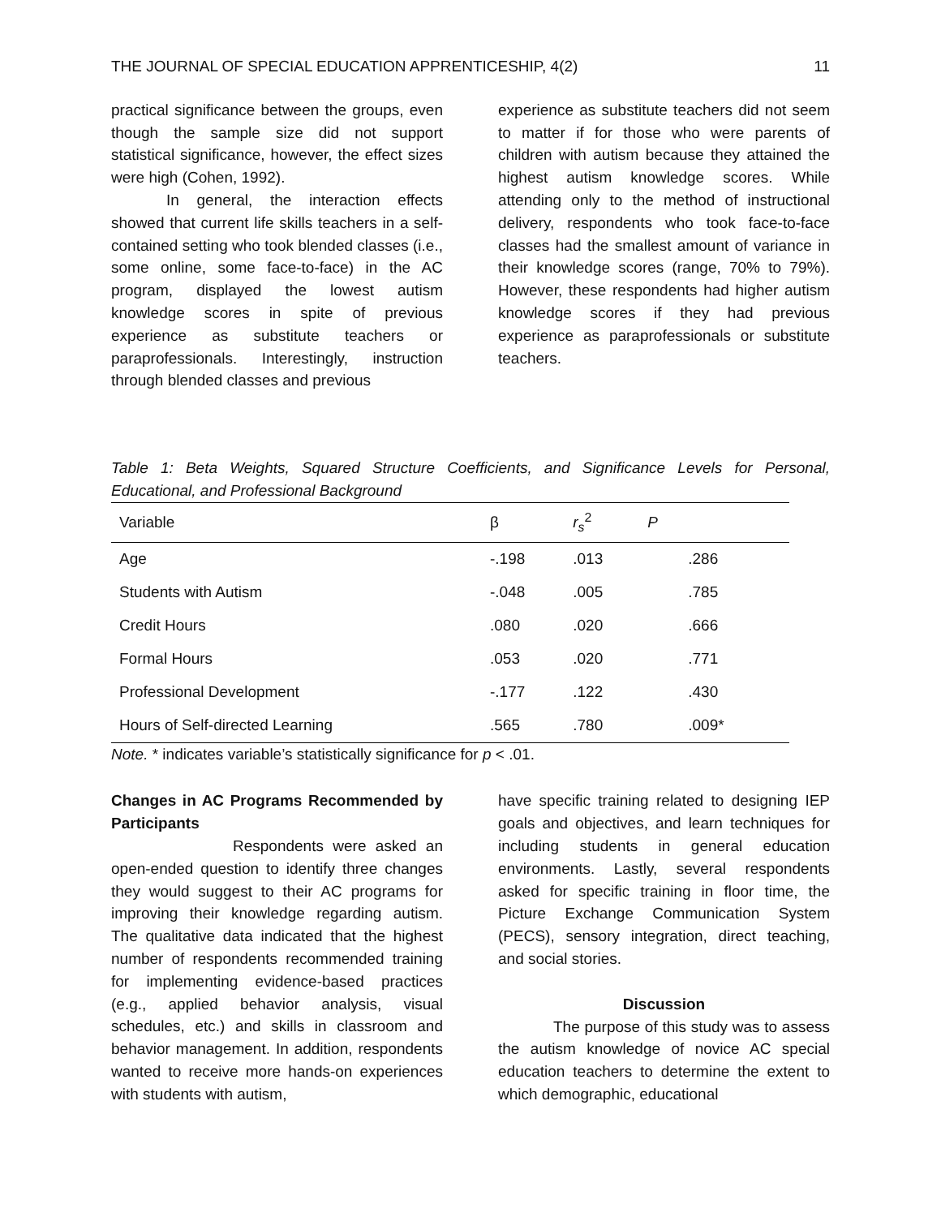THE JOURNAL OF SPECIAL EDUCATION APPRENTICESHIP, 4(2) 11
practical significance between the groups, even though the sample size did not support statistical significance, however, the effect sizes were high (Cohen, 1992).
In general, the interaction effects showed that current life skills teachers in a self-contained setting who took blended classes (i.e., some online, some face-to-face) in the AC program, displayed the lowest autism knowledge scores in spite of previous experience as substitute teachers or paraprofessionals. Interestingly, instruction through blended classes and previous
experience as substitute teachers did not seem to matter if for those who were parents of children with autism because they attained the highest autism knowledge scores. While attending only to the method of instructional delivery, respondents who took face-to-face classes had the smallest amount of variance in their knowledge scores (range, 70% to 79%). However, these respondents had higher autism knowledge scores if they had previous experience as paraprofessionals or substitute teachers.
Table 1: Beta Weights, Squared Structure Coefficients, and Significance Levels for Personal, Educational, and Professional Background
| Variable | β | r<sub>s</sub><sup>2</sup> | P |
| --- | --- | --- | --- |
| Age | -.198 | .013 | .286 |
| Students with Autism | -.048 | .005 | .785 |
| Credit Hours | .080 | .020 | .666 |
| Formal Hours | .053 | .020 | .771 |
| Professional Development | -.177 | .122 | .430 |
| Hours of Self-directed Learning | .565 | .780 | .009* |
Note. * indicates variable’s statistically significance for p < .01.
Changes in AC Programs Recommended by Participants
Respondents were asked an open-ended question to identify three changes they would suggest to their AC programs for improving their knowledge regarding autism. The qualitative data indicated that the highest number of respondents recommended training for implementing evidence-based practices (e.g., applied behavior analysis, visual schedules, etc.) and skills in classroom and behavior management. In addition, respondents wanted to receive more hands-on experiences with students with autism,
have specific training related to designing IEP goals and objectives, and learn techniques for including students in general education environments. Lastly, several respondents asked for specific training in floor time, the Picture Exchange Communication System (PECS), sensory integration, direct teaching, and social stories.
Discussion
The purpose of this study was to assess the autism knowledge of novice AC special education teachers to determine the extent to which demographic, educational